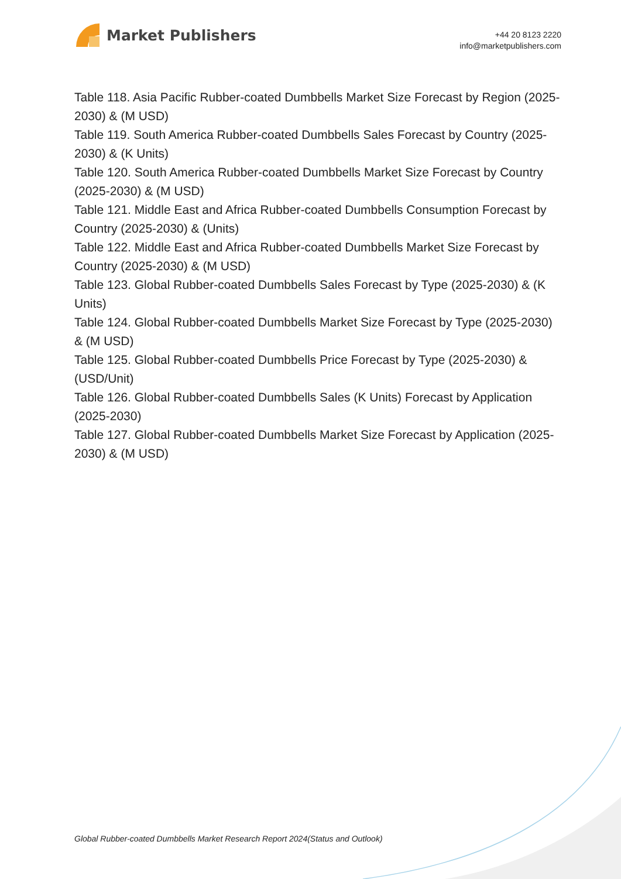Market Publishers
+44 20 8123 2220
info@marketpublishers.com
Table 118. Asia Pacific Rubber-coated Dumbbells Market Size Forecast by Region (2025-2030) & (M USD)
Table 119. South America Rubber-coated Dumbbells Sales Forecast by Country (2025-2030) & (K Units)
Table 120. South America Rubber-coated Dumbbells Market Size Forecast by Country (2025-2030) & (M USD)
Table 121. Middle East and Africa Rubber-coated Dumbbells Consumption Forecast by Country (2025-2030) & (Units)
Table 122. Middle East and Africa Rubber-coated Dumbbells Market Size Forecast by Country (2025-2030) & (M USD)
Table 123. Global Rubber-coated Dumbbells Sales Forecast by Type (2025-2030) & (K Units)
Table 124. Global Rubber-coated Dumbbells Market Size Forecast by Type (2025-2030) & (M USD)
Table 125. Global Rubber-coated Dumbbells Price Forecast by Type (2025-2030) & (USD/Unit)
Table 126. Global Rubber-coated Dumbbells Sales (K Units) Forecast by Application (2025-2030)
Table 127. Global Rubber-coated Dumbbells Market Size Forecast by Application (2025-2030) & (M USD)
Global Rubber-coated Dumbbells Market Research Report 2024(Status and Outlook)